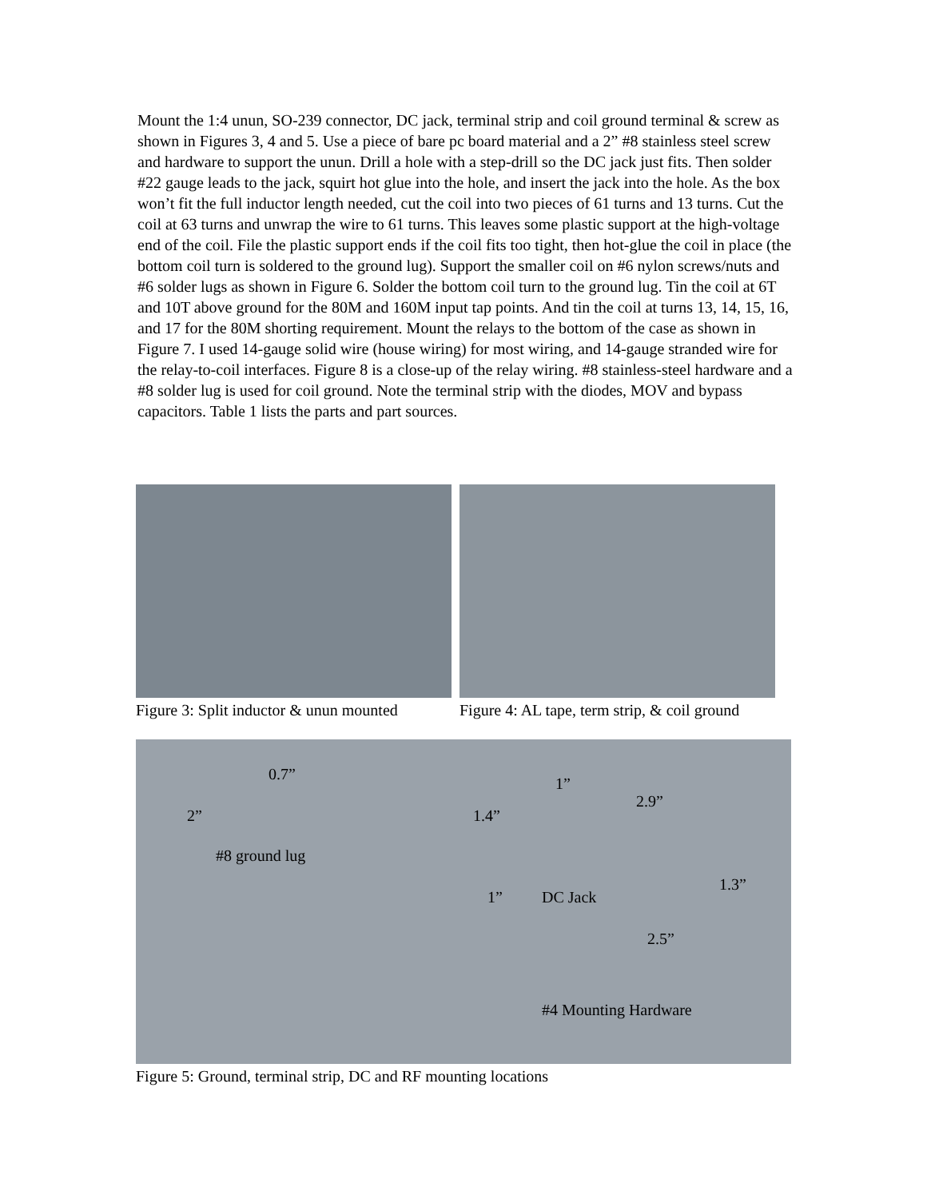Mount the 1:4 unun, SO-239 connector, DC jack, terminal strip and coil ground terminal & screw as shown in Figures 3, 4 and 5. Use a piece of bare pc board material and a 2” #8 stainless steel screw and hardware to support the unun. Drill a hole with a step-drill so the DC jack just fits. Then solder #22 gauge leads to the jack, squirt hot glue into the hole, and insert the jack into the hole. As the box won’t fit the full inductor length needed, cut the coil into two pieces of 61 turns and 13 turns. Cut the coil at 63 turns and unwrap the wire to 61 turns. This leaves some plastic support at the high-voltage end of the coil. File the plastic support ends if the coil fits too tight, then hot-glue the coil in place (the bottom coil turn is soldered to the ground lug). Support the smaller coil on #6 nylon screws/nuts and #6 solder lugs as shown in Figure 6. Solder the bottom coil turn to the ground lug. Tin the coil at 6T and 10T above ground for the 80M and 160M input tap points. And tin the coil at turns 13, 14, 15, 16, and 17 for the 80M shorting requirement. Mount the relays to the bottom of the case as shown in Figure 7. I used 14-gauge solid wire (house wiring) for most wiring, and 14-gauge stranded wire for the relay-to-coil interfaces. Figure 8 is a close-up of the relay wiring. #8 stainless-steel hardware and a #8 solder lug is used for coil ground. Note the terminal strip with the diodes, MOV and bypass capacitors. Table 1 lists the parts and part sources.
Figure 3: Split inductor & unun mounted
Figure 4: AL tape, term strip, & coil ground
0.7”
1”
2.9”
2” 1.4”
#8 ground lug
1.3”
1” DC Jack
2.5”
#4 Mounting Hardware
Figure 5: Ground, terminal strip, DC and RF mounting locations